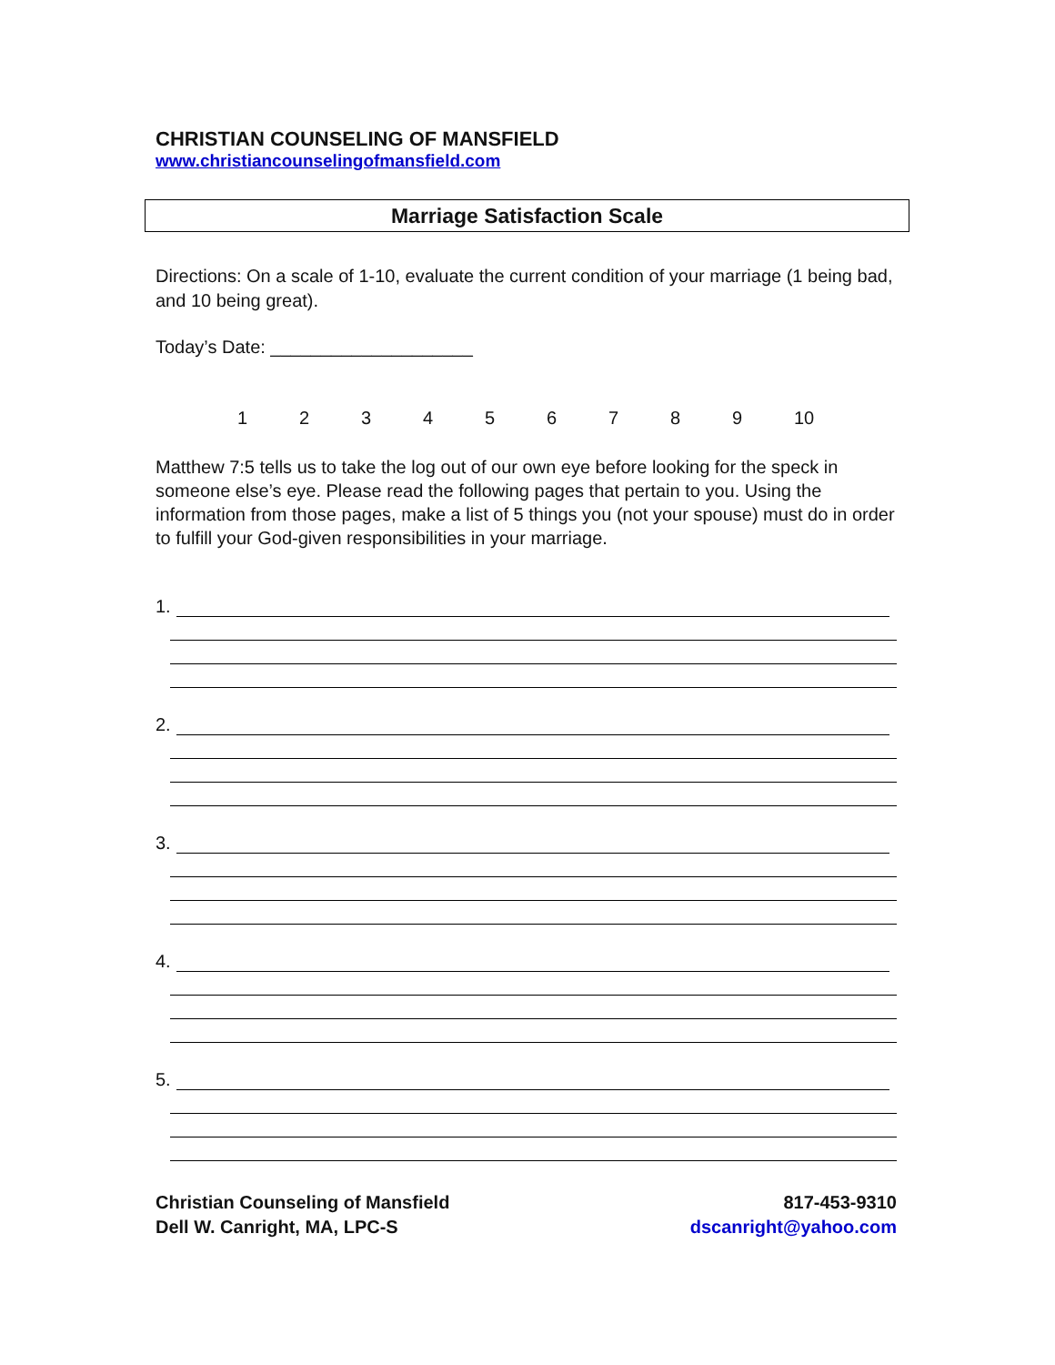CHRISTIAN COUNSELING OF MANSFIELD
www.christiancounselingofmansfield.com
Marriage Satisfaction Scale
Directions: On a scale of 1-10, evaluate the current condition of your marriage (1 being bad, and 10 being great).
Today’s Date: ____________________
123456789 10
Matthew 7:5 tells us to take the log out of our own eye before looking for the speck in someone else’s eye. Please read the following pages that pertain to you. Using the information from those pages, make a list of 5 things you (not your spouse) must do in order to fulfill your God-given responsibilities in your marriage.
1.
2.
3.
4.
5.
Christian Counseling of Mansfield
Dell W. Canright, MA, LPC-S
817-453-9310
dscanright@yahoo.com